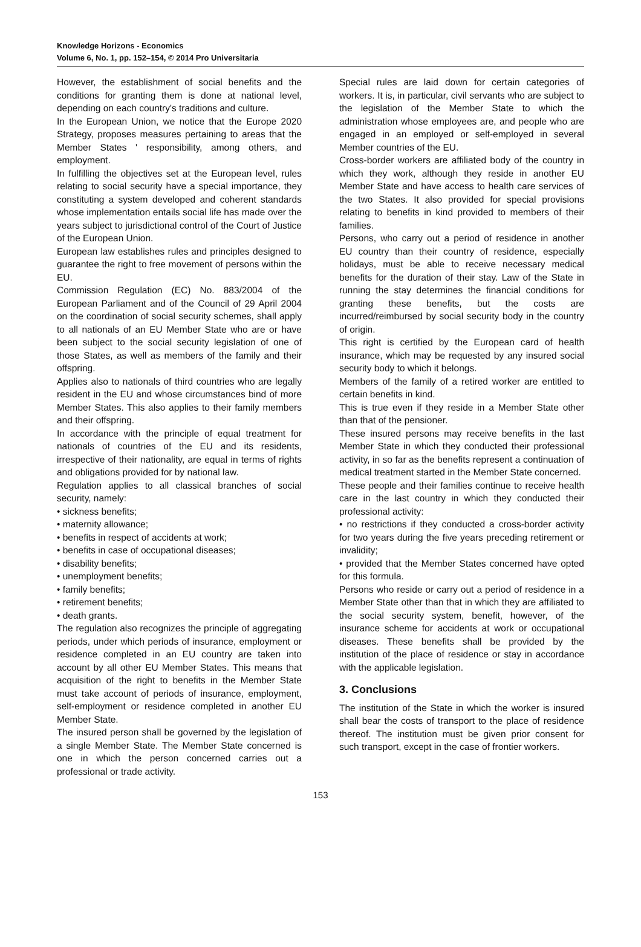Knowledge Horizons - Economics
Volume 6, No. 1, pp. 152–154, © 2014 Pro Universitaria
However, the establishment of social benefits and the conditions for granting them is done at national level, depending on each country's traditions and culture.
In the European Union, we notice that the Europe 2020 Strategy, proposes measures pertaining to areas that the Member States ' responsibility, among others, and employment.
In fulfilling the objectives set at the European level, rules relating to social security have a special importance, they constituting a system developed and coherent standards whose implementation entails social life has made over the years subject to jurisdictional control of the Court of Justice of the European Union.
European law establishes rules and principles designed to guarantee the right to free movement of persons within the EU.
Commission Regulation (EC) No. 883/2004 of the European Parliament and of the Council of 29 April 2004 on the coordination of social security schemes, shall apply to all nationals of an EU Member State who are or have been subject to the social security legislation of one of those States, as well as members of the family and their offspring.
Applies also to nationals of third countries who are legally resident in the EU and whose circumstances bind of more Member States. This also applies to their family members and their offspring.
In accordance with the principle of equal treatment for nationals of countries of the EU and its residents, irrespective of their nationality, are equal in terms of rights and obligations provided for by national law.
Regulation applies to all classical branches of social security, namely:
• sickness benefits;
• maternity allowance;
• benefits in respect of accidents at work;
• benefits in case of occupational diseases;
• disability benefits;
• unemployment benefits;
• family benefits;
• retirement benefits;
• death grants.
The regulation also recognizes the principle of aggregating periods, under which periods of insurance, employment or residence completed in an EU country are taken into account by all other EU Member States. This means that acquisition of the right to benefits in the Member State must take account of periods of insurance, employment, self-employment or residence completed in another EU Member State.
The insured person shall be governed by the legislation of a single Member State. The Member State concerned is one in which the person concerned carries out a professional or trade activity.
Special rules are laid down for certain categories of workers. It is, in particular, civil servants who are subject to the legislation of the Member State to which the administration whose employees are, and people who are engaged in an employed or self-employed in several Member countries of the EU.
Cross-border workers are affiliated body of the country in which they work, although they reside in another EU Member State and have access to health care services of the two States. It also provided for special provisions relating to benefits in kind provided to members of their families.
Persons, who carry out a period of residence in another EU country than their country of residence, especially holidays, must be able to receive necessary medical benefits for the duration of their stay. Law of the State in running the stay determines the financial conditions for granting these benefits, but the costs are incurred/reimbursed by social security body in the country of origin.
This right is certified by the European card of health insurance, which may be requested by any insured social security body to which it belongs.
Members of the family of a retired worker are entitled to certain benefits in kind.
This is true even if they reside in a Member State other than that of the pensioner.
These insured persons may receive benefits in the last Member State in which they conducted their professional activity, in so far as the benefits represent a continuation of medical treatment started in the Member State concerned.
These people and their families continue to receive health care in the last country in which they conducted their professional activity:
• no restrictions if they conducted a cross-border activity for two years during the five years preceding retirement or invalidity;
• provided that the Member States concerned have opted for this formula.
Persons who reside or carry out a period of residence in a Member State other than that in which they are affiliated to the social security system, benefit, however, of the insurance scheme for accidents at work or occupational diseases. These benefits shall be provided by the institution of the place of residence or stay in accordance with the applicable legislation.
3. Conclusions
The institution of the State in which the worker is insured shall bear the costs of transport to the place of residence thereof. The institution must be given prior consent for such transport, except in the case of frontier workers.
153